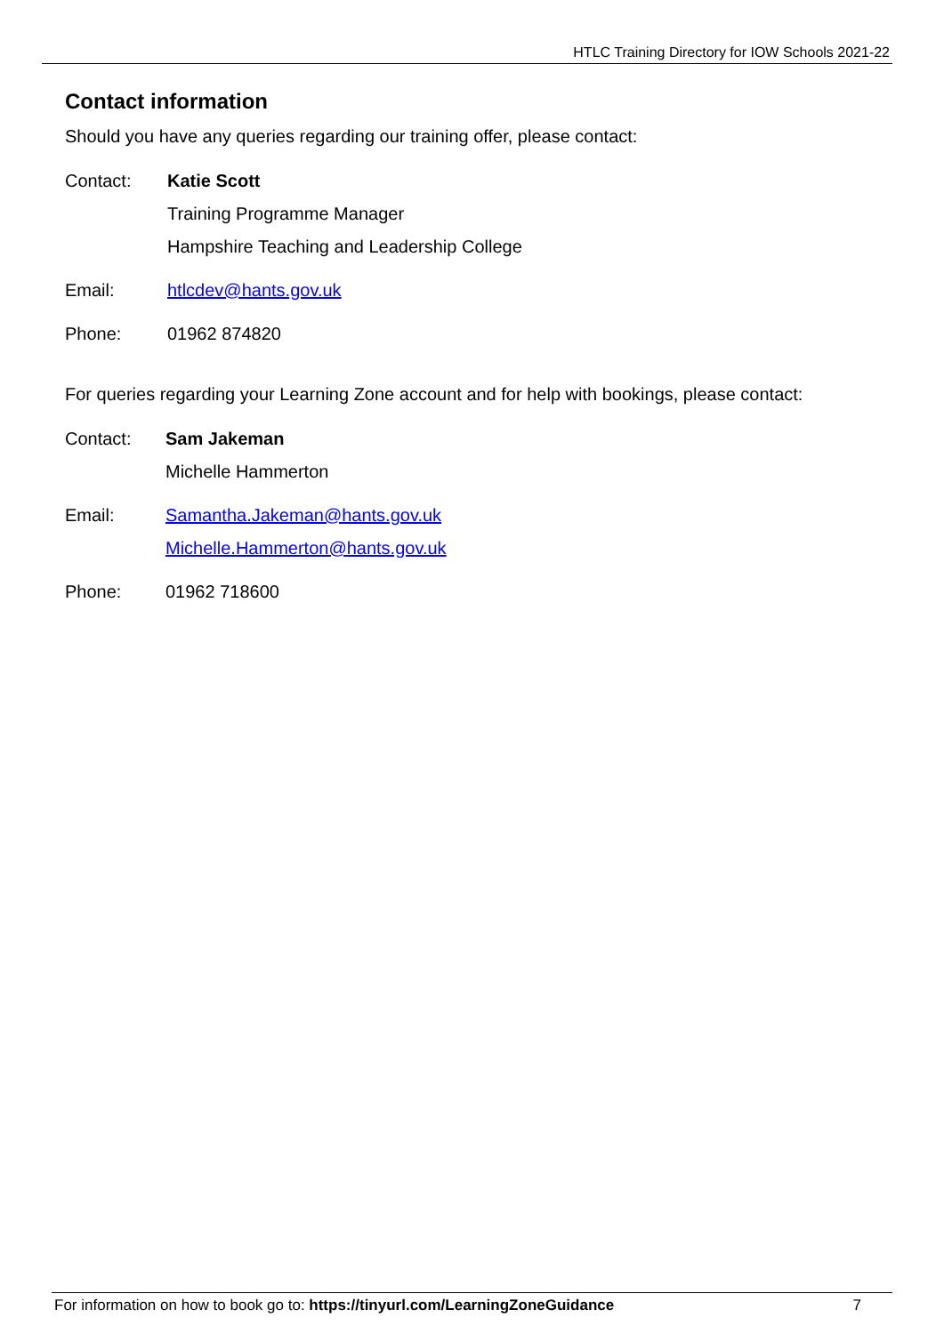HTLC Training Directory for IOW Schools 2021-22
Contact information
Should you have any queries regarding our training offer, please contact:
Contact: Katie Scott
Training Programme Manager
Hampshire Teaching and Leadership College
Email: htlcdev@hants.gov.uk
Phone: 01962 874820
For queries regarding your Learning Zone account and for help with bookings, please contact:
Contact: Sam Jakeman
Michelle Hammerton
Email: Samantha.Jakeman@hants.gov.uk
Michelle.Hammerton@hants.gov.uk
Phone: 01962 718600
For information on how to book go to: https://tinyurl.com/LearningZoneGuidance
7